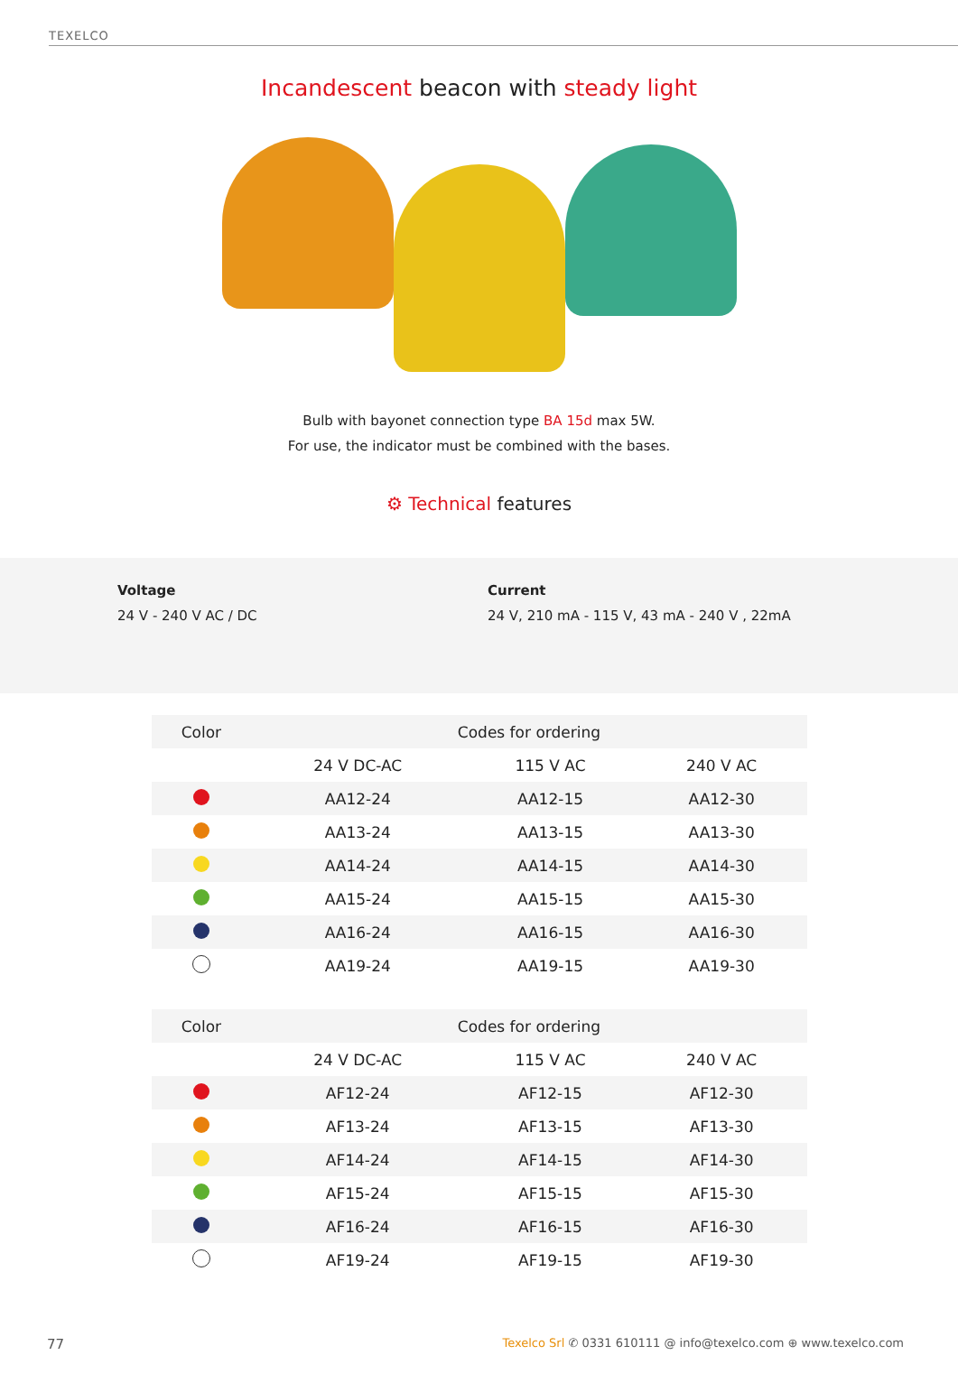TEXELCO
Incandescent beacon with steady light
Bulb with bayonet connection type BA 15d max 5W.
For use, the indicator must be combined with the bases.
⚙ Technical features
Voltage
24 V - 240 V AC / DC
Current
24 V, 210 mA - 115 V, 43 mA - 240 V , 22mA
| Color | Codes for ordering | | |
| --- | --- | --- | --- |
| | 24 V DC-AC | 115 V AC | 240 V AC |
| | AA12-24 | AA12-15 | AA12-30 |
| | AA13-24 | AA13-15 | AA13-30 |
| | AA14-24 | AA14-15 | AA14-30 |
| | AA15-24 | AA15-15 | AA15-30 |
| | AA16-24 | AA16-15 | AA16-30 |
| | AA19-24 | AA19-15 | AA19-30 |
| Color | Codes for ordering | | |
| --- | --- | --- | --- |
| | 24 V DC-AC | 115 V AC | 240 V AC |
| | AF12-24 | AF12-15 | AF12-30 |
| | AF13-24 | AF13-15 | AF13-30 |
| | AF14-24 | AF14-15 | AF14-30 |
| | AF15-24 | AF15-15 | AF15-30 |
| | AF16-24 | AF16-15 | AF16-30 |
| | AF19-24 | AF19-15 | AF19-30 |
77 Texelco Srl ✆ 0331 610111 @ info@texelco.com ⊕ www.texelco.com